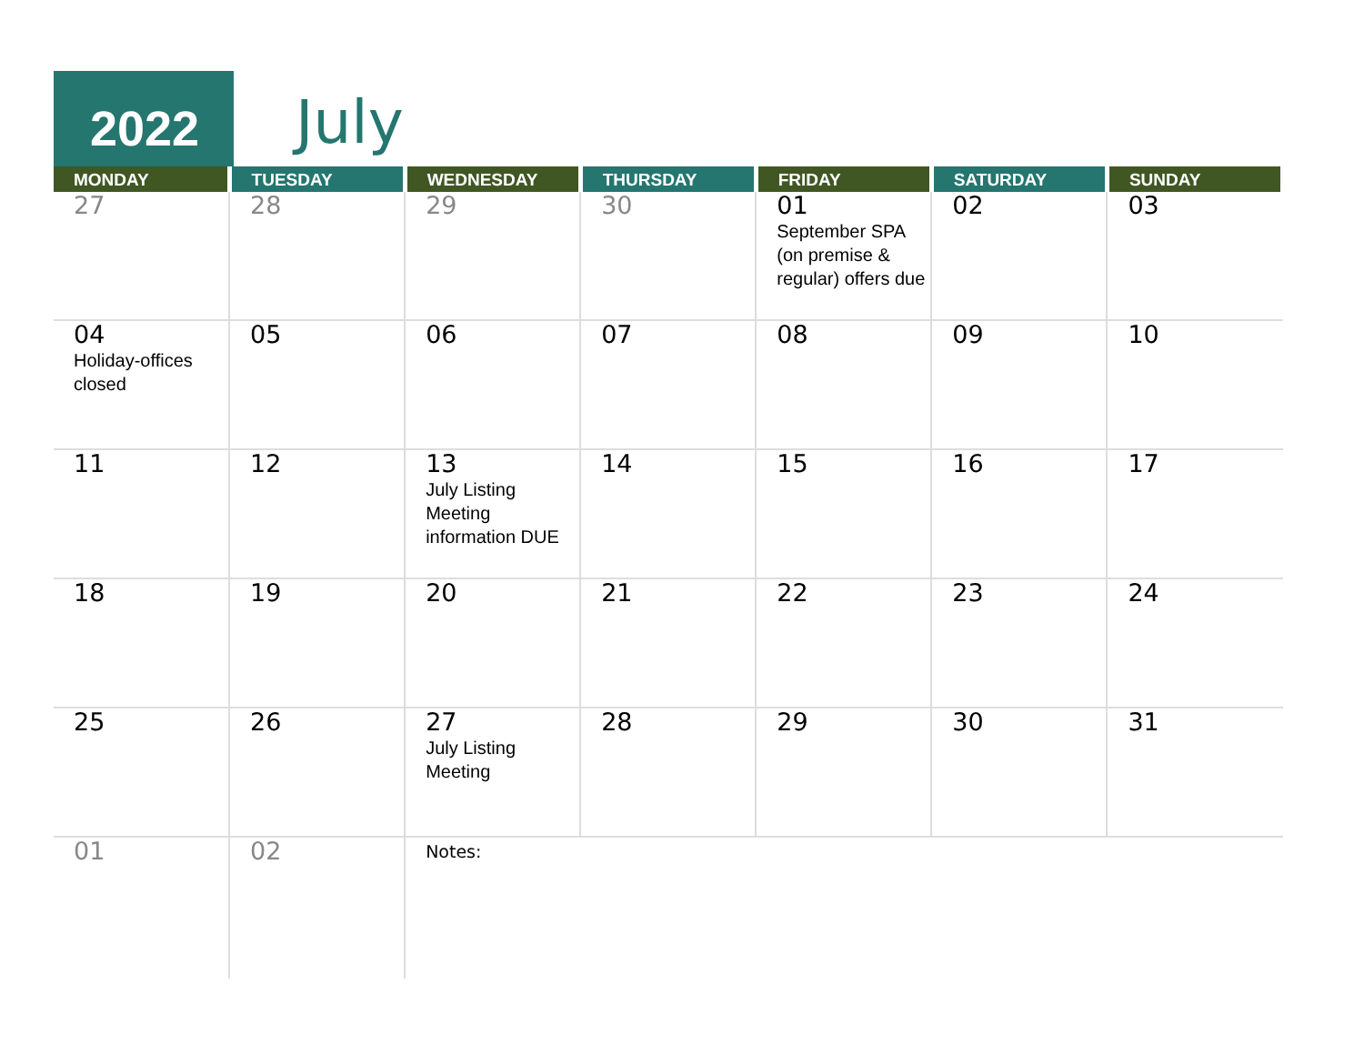2022 July
| MONDAY | TUESDAY | WEDNESDAY | THURSDAY | FRIDAY | SATURDAY | SUNDAY |
| --- | --- | --- | --- | --- | --- | --- |
| 27 | 28 | 29 | 30 | 01 September SPA (on premise & regular) offers due | 02 | 03 |
| 04 Holiday-offices closed | 05 | 06 | 07 | 08 | 09 | 10 |
| 11 | 12 | 13 July Listing Meeting information DUE | 14 | 15 | 16 | 17 |
| 18 | 19 | 20 | 21 | 22 | 23 | 24 |
| 25 | 26 | 27 July Listing Meeting | 28 | 29 | 30 | 31 |
| 01 | 02 | Notes: | | | | |